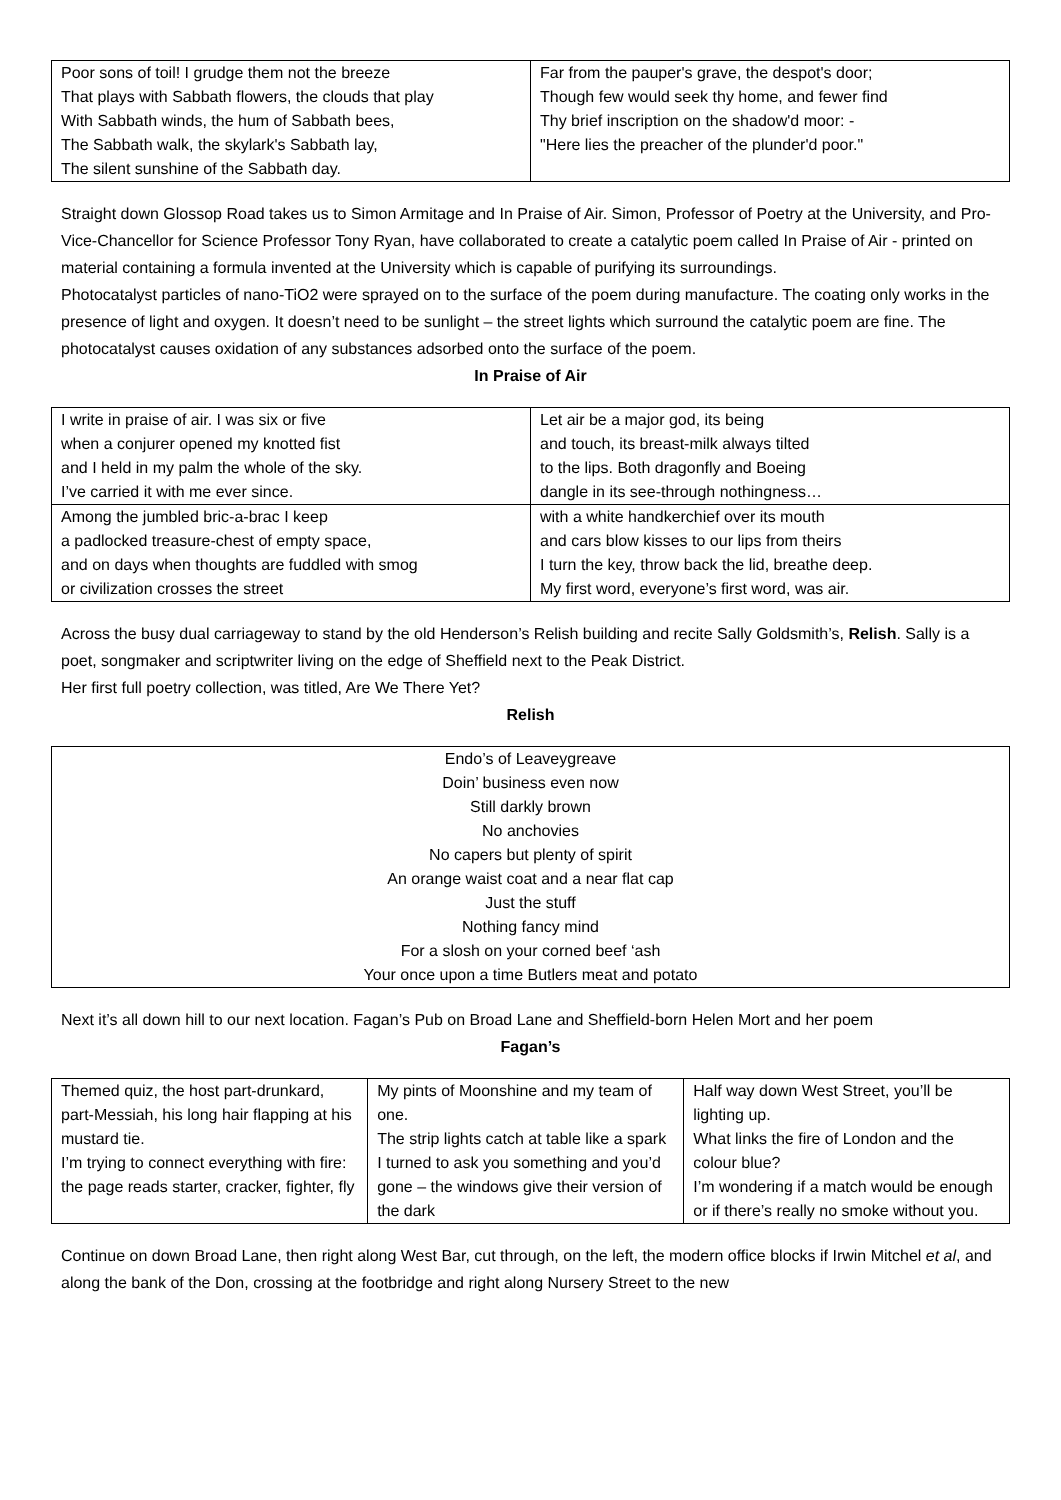| Poor sons of toil! I grudge them not the breeze That plays with Sabbath flowers, the clouds that play With Sabbath winds, the hum of Sabbath bees, The Sabbath walk, the skylark's Sabbath lay, The silent sunshine of the Sabbath day. | Far from the pauper's grave, the despot's door; Though few would seek thy home, and fewer find Thy brief inscription on the shadow'd moor: - "Here lies the preacher of the plunder'd poor." |
Straight down Glossop Road takes us to Simon Armitage and In Praise of Air. Simon, Professor of Poetry at the University, and Pro-Vice-Chancellor for Science Professor Tony Ryan, have collaborated to create a catalytic poem called In Praise of Air - printed on material containing a formula invented at the University which is capable of purifying its surroundings.
Photocatalyst particles of nano-TiO2 were sprayed on to the surface of the poem during manufacture. The coating only works in the presence of light and oxygen. It doesn’t need to be sunlight – the street lights which surround the catalytic poem are fine. The photocatalyst causes oxidation of any substances adsorbed onto the surface of the poem.
In Praise of Air
| I write in praise of air. I was six or five when a conjurer opened my knotted fist and I held in my palm the whole of the sky. I’ve carried it with me ever since. | Let air be a major god, its being and touch, its breast-milk always tilted to the lips. Both dragonfly and Boeing dangle in its see-through nothingness… |
| Among the jumbled bric-a-brac I keep a padlocked treasure-chest of empty space, and on days when thoughts are fuddled with smog or civilization crosses the street | with a white handkerchief over its mouth and cars blow kisses to our lips from theirs I turn the key, throw back the lid, breathe deep. My first word, everyone’s first word, was air. |
Across the busy dual carriageway to stand by the old Henderson’s Relish building and recite Sally Goldsmith’s, Relish. Sally is a poet, songmaker and scriptwriter living on the edge of Sheffield next to the Peak District.
Her first full poetry collection, was titled, Are We There Yet?
Relish
| Endo’s of Leaveygreave Doin’ business even now Still darkly brown No anchovies No capers but plenty of spirit An orange waist coat and a near flat cap Just the stuff Nothing fancy mind For a slosh on your corned beef ‘ash Your once upon a time Butlers meat and potato |
Next it’s all down hill to our next location. Fagan’s Pub on Broad Lane and Sheffield-born Helen Mort and her poem
Fagan’s
| Themed quiz, the host part-drunkard, part-Messiah, his long hair flapping at his mustard tie. I’m trying to connect everything with fire: the page reads starter, cracker, fighter, fly | My pints of Moonshine and my team of one. The strip lights catch at table like a spark I turned to ask you something and you’d gone – the windows give their version of the dark | Half way down West Street, you’ll be lighting up. What links the fire of London and the colour blue? I’m wondering if a match would be enough or if there’s really no smoke without you. |
Continue on down Broad Lane, then right along West Bar, cut through, on the left, the modern office blocks if Irwin Mitchel et al, and along the bank of the Don, crossing at the footbridge and right along Nursery Street to the new